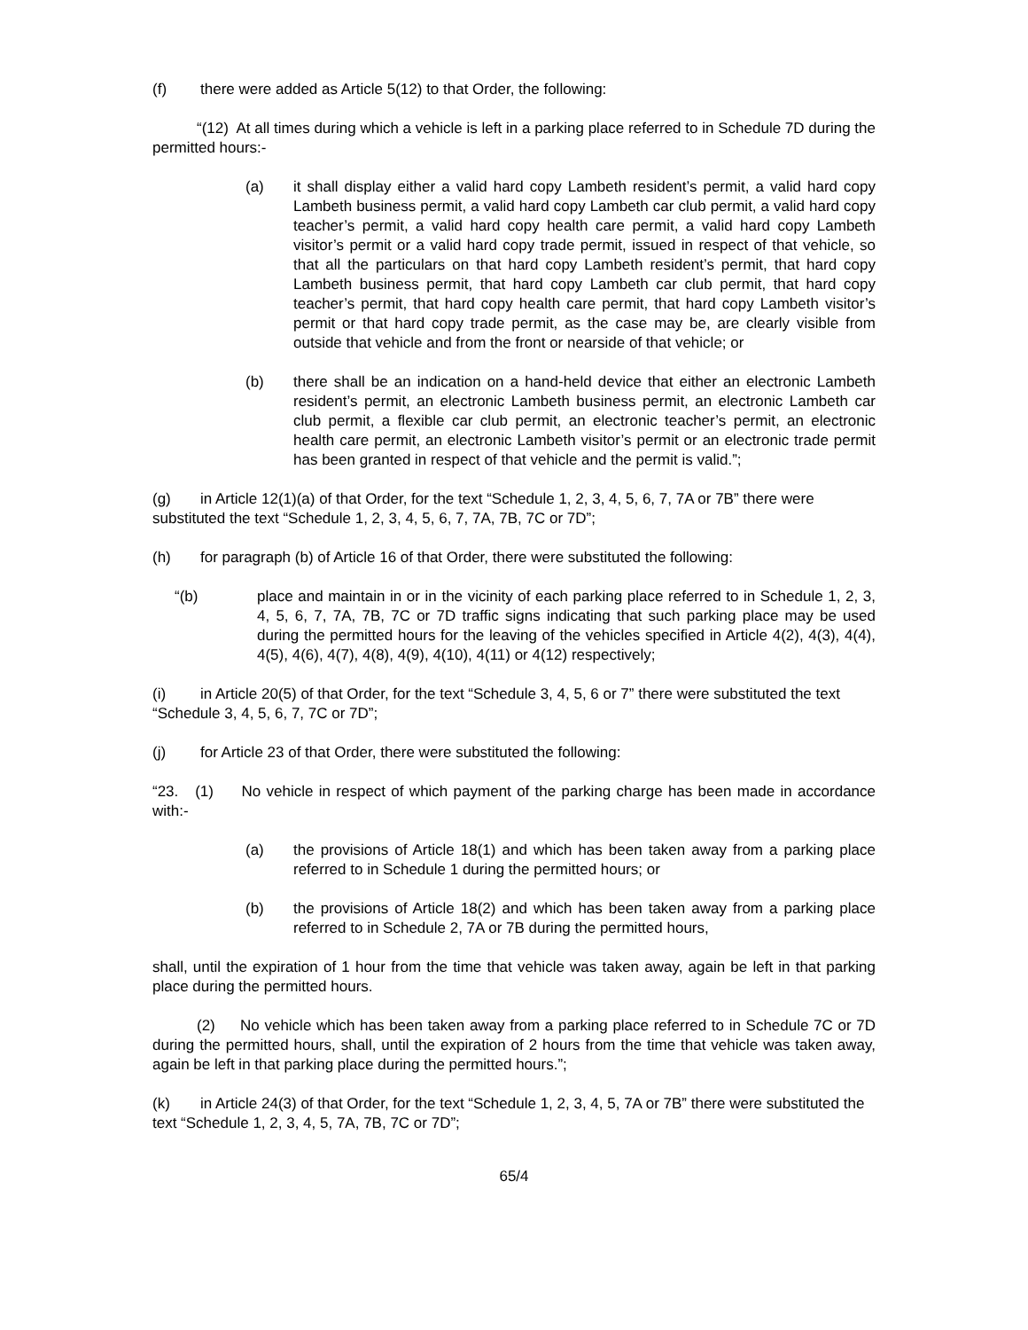(f) there were added as Article 5(12) to that Order, the following:
“(12) At all times during which a vehicle is left in a parking place referred to in Schedule 7D during the permitted hours:-
(a) it shall display either a valid hard copy Lambeth resident’s permit, a valid hard copy Lambeth business permit, a valid hard copy Lambeth car club permit, a valid hard copy teacher’s permit, a valid hard copy health care permit, a valid hard copy Lambeth visitor’s permit or a valid hard copy trade permit, issued in respect of that vehicle, so that all the particulars on that hard copy Lambeth resident’s permit, that hard copy Lambeth business permit, that hard copy Lambeth car club permit, that hard copy teacher’s permit, that hard copy health care permit, that hard copy Lambeth visitor’s permit or that hard copy trade permit, as the case may be, are clearly visible from outside that vehicle and from the front or nearside of that vehicle; or
(b) there shall be an indication on a hand-held device that either an electronic Lambeth resident’s permit, an electronic Lambeth business permit, an electronic Lambeth car club permit, a flexible car club permit, an electronic teacher’s permit, an electronic health care permit, an electronic Lambeth visitor’s permit or an electronic trade permit has been granted in respect of that vehicle and the permit is valid.”;
(g) in Article 12(1)(a) of that Order, for the text “Schedule 1, 2, 3, 4, 5, 6, 7, 7A or 7B” there were substituted the text “Schedule 1, 2, 3, 4, 5, 6, 7, 7A, 7B, 7C or 7D”;
(h) for paragraph (b) of Article 16 of that Order, there were substituted the following:
“(b) place and maintain in or in the vicinity of each parking place referred to in Schedule 1, 2, 3, 4, 5, 6, 7, 7A, 7B, 7C or 7D traffic signs indicating that such parking place may be used during the permitted hours for the leaving of the vehicles specified in Article 4(2), 4(3), 4(4), 4(5), 4(6), 4(7), 4(8), 4(9), 4(10), 4(11) or 4(12) respectively;
(i) in Article 20(5) of that Order, for the text “Schedule 3, 4, 5, 6 or 7” there were substituted the text “Schedule 3, 4, 5, 6, 7, 7C or 7D”;
(j) for Article 23 of that Order, there were substituted the following:
“23. (1) No vehicle in respect of which payment of the parking charge has been made in accordance with:-
(a) the provisions of Article 18(1) and which has been taken away from a parking place referred to in Schedule 1 during the permitted hours; or
(b) the provisions of Article 18(2) and which has been taken away from a parking place referred to in Schedule 2, 7A or 7B during the permitted hours,
shall, until the expiration of 1 hour from the time that vehicle was taken away, again be left in that parking place during the permitted hours.
(2) No vehicle which has been taken away from a parking place referred to in Schedule 7C or 7D during the permitted hours, shall, until the expiration of 2 hours from the time that vehicle was taken away, again be left in that parking place during the permitted hours.”;
(k) in Article 24(3) of that Order, for the text “Schedule 1, 2, 3, 4, 5, 7A or 7B” there were substituted the text “Schedule 1, 2, 3, 4, 5, 7A, 7B, 7C or 7D”;
65/4